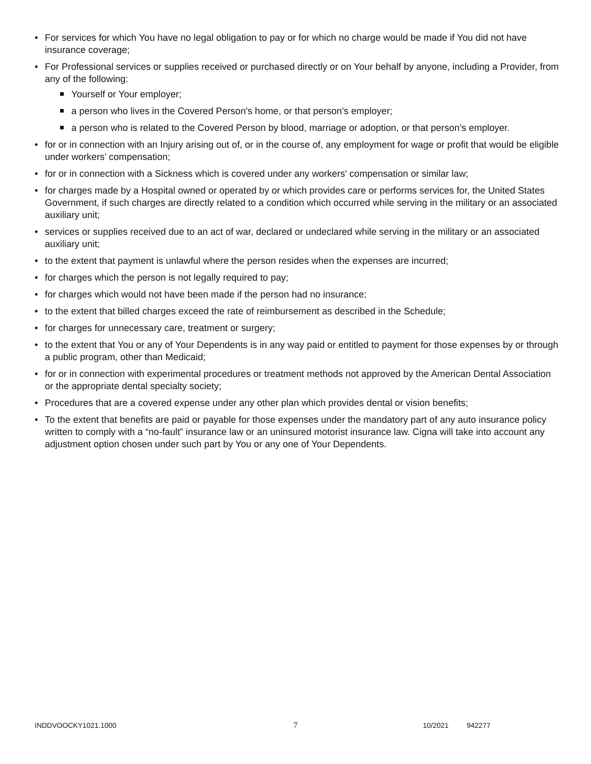• For services for which You have no legal obligation to pay or for which no charge would be made if You did not have insurance coverage;
• For Professional services or supplies received or purchased directly or on Your behalf by anyone, including a Provider, from any of the following:
Yourself or Your employer;
a person who lives in the Covered Person's home, or that person’s employer;
a person who is related to the Covered Person by blood, marriage or adoption, or that person’s employer.
• for or in connection with an Injury arising out of, or in the course of, any employment for wage or profit that would be eligible under workers’ compensation;
• for or in connection with a Sickness which is covered under any workers' compensation or similar law;
• for charges made by a Hospital owned or operated by or which provides care or performs services for, the United States Government, if such charges are directly related to a condition which occurred while serving in the military or an associated auxiliary unit;
• services or supplies received due to an act of war, declared or undeclared while serving in the military or an associated auxiliary unit;
• to the extent that payment is unlawful where the person resides when the expenses are incurred;
• for charges which the person is not legally required to pay;
• for charges which would not have been made if the person had no insurance;
• to the extent that billed charges exceed the rate of reimbursement as described in the Schedule;
• for charges for unnecessary care, treatment or surgery;
• to the extent that You or any of Your Dependents is in any way paid or entitled to payment for those expenses by or through a public program, other than Medicaid;
• for or in connection with experimental procedures or treatment methods not approved by the American Dental Association or the appropriate dental specialty society;
• Procedures that are a covered expense under any other plan which provides dental or vision benefits;
• To the extent that benefits are paid or payable for those expenses under the mandatory part of any auto insurance policy written to comply with a “no-fault” insurance law or an uninsured motorist insurance law. Cigna will take into account any adjustment option chosen under such part by You or any one of Your Dependents.
INDDVOOCKY1021.1000 7 10/2021 942277